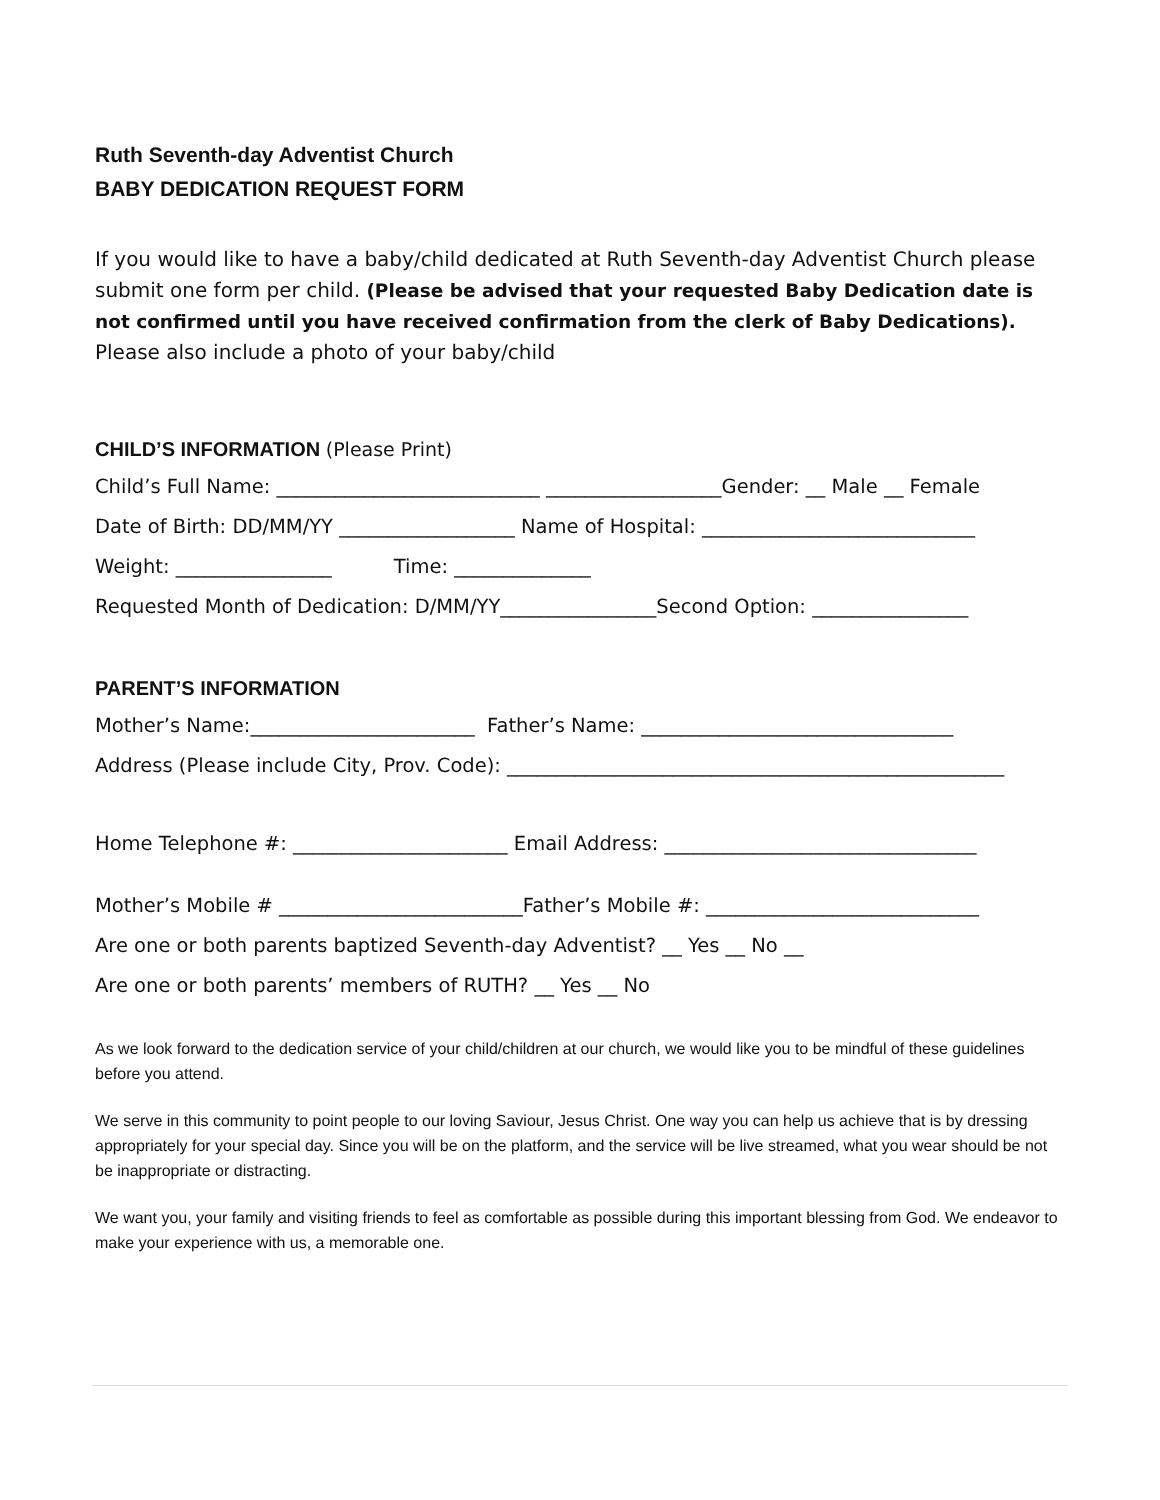Ruth Seventh-day Adventist Church
BABY DEDICATION REQUEST FORM
If you would like to have a baby/child dedicated at Ruth Seventh-day Adventist Church please submit one form per child. (Please be advised that your requested Baby Dedication date is not confirmed until you have received confirmation from the clerk of Baby Dedications).
Please also include a photo of your baby/child
CHILD’S INFORMATION (Please Print)
Child’s Full Name: ___________________________ __________________Gender: __ Male __ Female
Date of Birth: DD/MM/YY __________________ Name of Hospital: ____________________________
Weight: ________________ Time: ______________
Requested Month of Dedication: D/MM/YY________________Second Option: ________________
PARENT’S INFORMATION
Mother’s Name:_______________________ Father’s Name: ________________________________
Address (Please include City, Prov. Code): ___________________________________________________
Home Telephone #: ______________________ Email Address: ________________________________
Mother’s Mobile # _________________________Father’s Mobile #: ____________________________
Are one or both parents baptized Seventh-day Adventist? __ Yes __ No __
Are one or both parents’ members of RUTH? __ Yes __ No
As we look forward to the dedication service of your child/children at our church, we would like you to be mindful of these guidelines before you attend.
We serve in this community to point people to our loving Saviour, Jesus Christ. One way you can help us achieve that is by dressing appropriately for your special day. Since you will be on the platform, and the service will be live streamed, what you wear should be not be inappropriate or distracting.
We want you, your family and visiting friends to feel as comfortable as possible during this important blessing from God. We endeavor to make your experience with us, a memorable one.